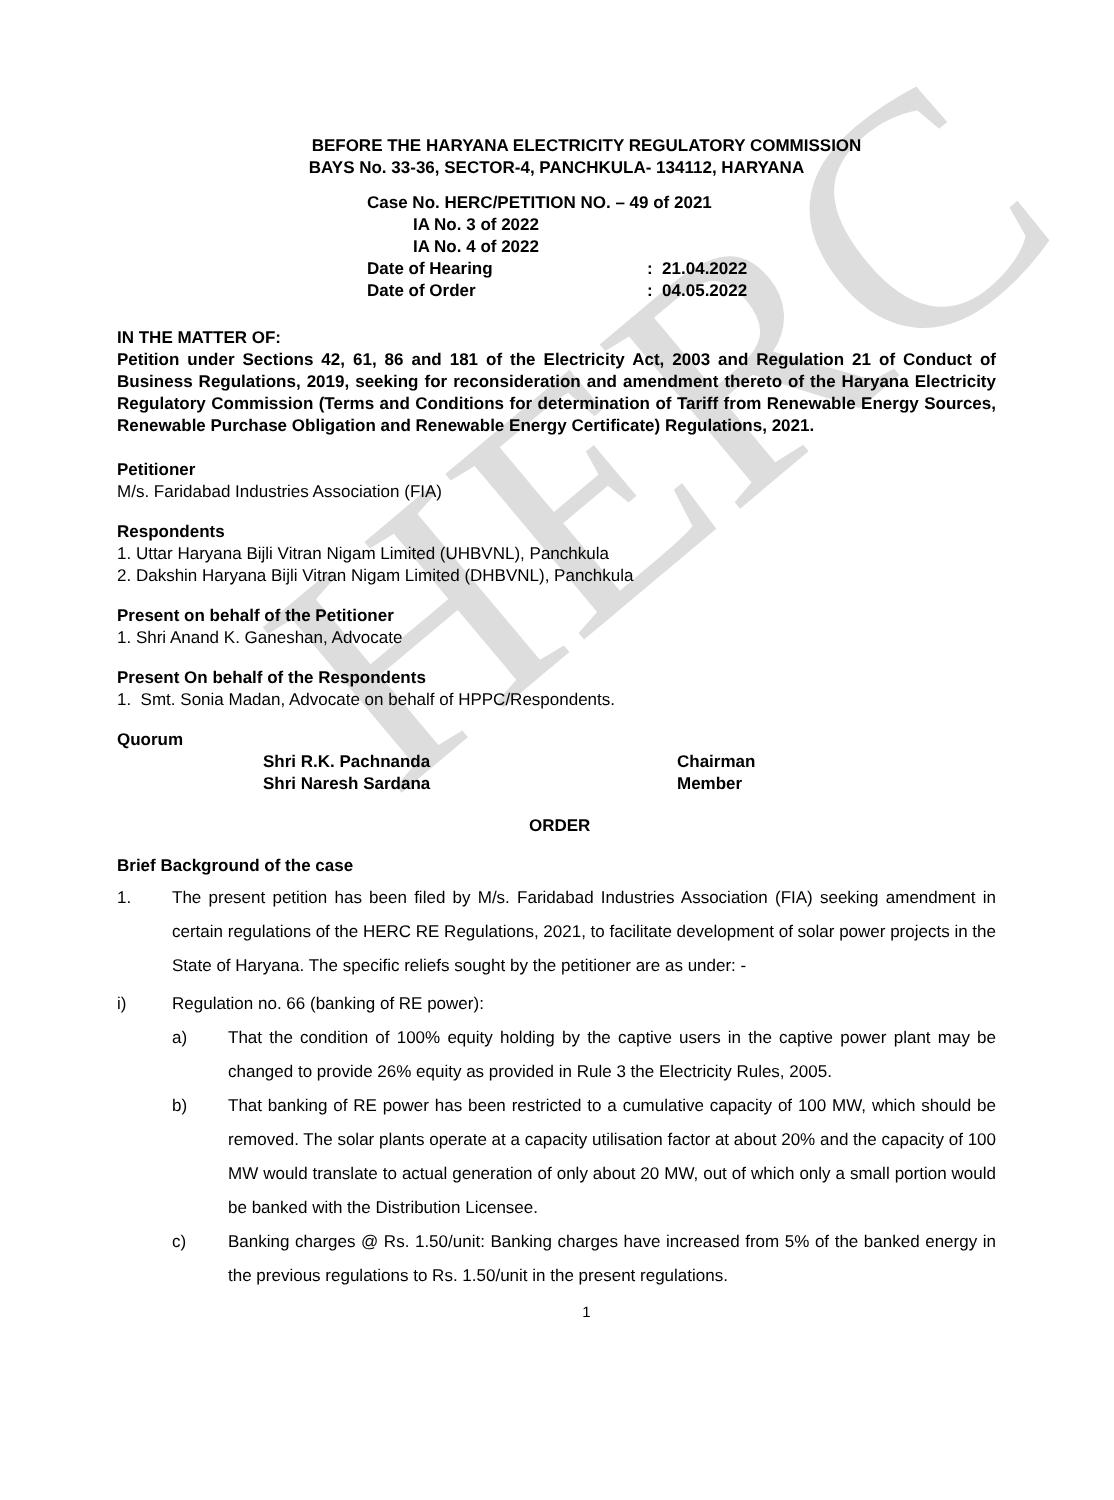HERC
BEFORE THE HARYANA ELECTRICITY REGULATORY COMMISSION
BAYS No. 33-36, SECTOR-4, PANCHKULA- 134112, HARYANA
Case No. HERC/PETITION NO. – 49 of 2021
IA No. 3 of 2022
IA No. 4 of 2022
Date of Hearing: 21.04.2022
Date of Order: 04.05.2022
IN THE MATTER OF:
Petition under Sections 42, 61, 86 and 181 of the Electricity Act, 2003 and Regulation 21 of Conduct of Business Regulations, 2019, seeking for reconsideration and amendment thereto of the Haryana Electricity Regulatory Commission (Terms and Conditions for determination of Tariff from Renewable Energy Sources, Renewable Purchase Obligation and Renewable Energy Certificate) Regulations, 2021.
Petitioner
M/s. Faridabad Industries Association (FIA)
Respondents
1. Uttar Haryana Bijli Vitran Nigam Limited (UHBVNL), Panchkula
2. Dakshin Haryana Bijli Vitran Nigam Limited (DHBVNL), Panchkula
Present on behalf of the Petitioner
1. Shri Anand K. Ganeshan, Advocate
Present On behalf of the Respondents
1. Smt. Sonia Madan, Advocate on behalf of HPPC/Respondents.
Quorum
Shri R.K. Pachnanda Chairman
Shri Naresh Sardana Member
ORDER
Brief Background of the case
1. The present petition has been filed by M/s. Faridabad Industries Association (FIA) seeking amendment in certain regulations of the HERC RE Regulations, 2021, to facilitate development of solar power projects in the State of Haryana. The specific reliefs sought by the petitioner are as under: -
i) Regulation no. 66 (banking of RE power):
a) That the condition of 100% equity holding by the captive users in the captive power plant may be changed to provide 26% equity as provided in Rule 3 the Electricity Rules, 2005.
b) That banking of RE power has been restricted to a cumulative capacity of 100 MW, which should be removed. The solar plants operate at a capacity utilisation factor at about 20% and the capacity of 100 MW would translate to actual generation of only about 20 MW, out of which only a small portion would be banked with the Distribution Licensee.
c) Banking charges @ Rs. 1.50/unit: Banking charges have increased from 5% of the banked energy in the previous regulations to Rs. 1.50/unit in the present regulations.
1